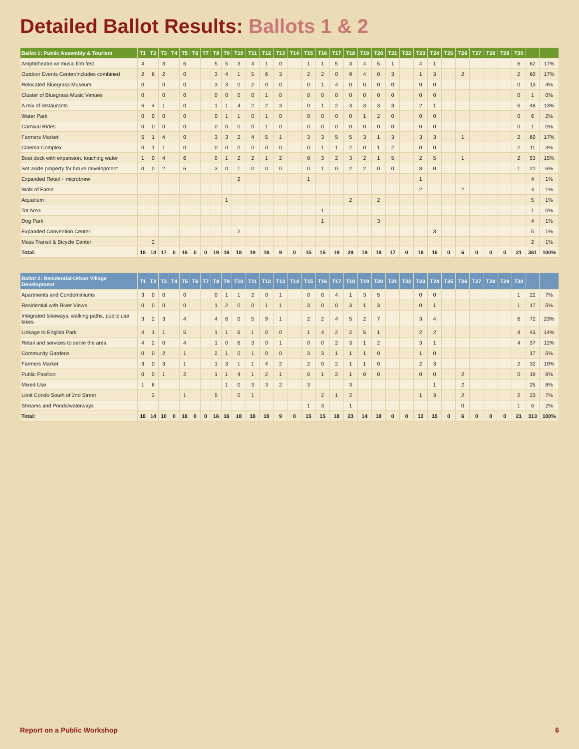Detailed Ballot Results: Ballots 1 & 2
| Ballot 1: Public Assembly & Tourism | T1 | T2 | T3 | T4 | T5 | T6 | T7 | T8 | T9 | T10 | T11 | T12 | T13 | T14 | T15 | T16 | T17 | T18 | T19 | T20 | T21 | T22 | T23 | T24 | T25 | T26 | T27 | T28 | T29 | T30 | | |
| --- | --- | --- | --- | --- | --- | --- | --- | --- | --- | --- | --- | --- | --- | --- | --- | --- | --- | --- | --- | --- | --- | --- | --- | --- | --- | --- | --- | --- | --- | --- | --- | --- |
| Amphitheatre w/ music film fest | 4 | | 3 | | 6 | | | 5 | 5 | 3 | 4 | 1 | 0 | | 1 | 1 | 5 | 3 | 4 | 5 | 1 | | 4 | 1 | | | | | | 6 | 62 | 17% |
| Outdoor Events Center/includes combined | 2 | 6 | 2 | | 0 | | | 3 | 4 | 1 | 5 | 6 | 3 | | 2 | 2 | 0 | 9 | 4 | 0 | 3 | | 1 | 3 | | 2 | | | | 2 | 60 | 17% |
| Relocated Bluegrass Museum | 0 | | 0 | | 0 | | | 3 | 3 | 0 | 2 | 0 | 0 | | 0 | 1 | 4 | 0 | 0 | 0 | 0 | | 0 | 0 | | | | | | 0 | 13 | 4% |
| Cluster of Bluegrass Music Venues | 0 | | 0 | | 0 | | | 0 | 0 | 0 | 0 | 1 | 0 | | 0 | 0 | 0 | 0 | 0 | 0 | 0 | | 0 | 0 | | | | | | 0 | 1 | 0% |
| A mix of restaurants | 6 | 4 | 1 | | 0 | | | 1 | 1 | 4 | 2 | 2 | 3 | | 0 | 1 | 2 | 3 | 3 | 3 | 3 | | 2 | 1 | | | | | | 6 | 48 | 13% |
| Water Park | 0 | 0 | 0 | | 0 | | | 0 | 1 | 1 | 0 | 1 | 0 | | 0 | 0 | 0 | 0 | 1 | 2 | 0 | | 0 | 0 | | | | | | 0 | 6 | 2% |
| Carnival Rides | 0 | 0 | 0 | | 0 | | | 0 | 0 | 0 | 0 | 1 | 0 | | 0 | 0 | 0 | 0 | 0 | 0 | 0 | | 0 | 0 | | | | | | 0 | 1 | 0% |
| Farmers Market | 5 | 1 | 4 | | 0 | | | 3 | 3 | 2 | 4 | 5 | 1 | | 3 | 3 | 5 | 5 | 3 | 1 | 3 | | 3 | 3 | | 1 | | | | 2 | 60 | 17% |
| Cinema Complex | 0 | 1 | 1 | | 0 | | | 0 | 0 | 0 | 0 | 0 | 0 | | 0 | 1 | 1 | 2 | 0 | 1 | 2 | | 0 | 0 | | | | | | 2 | 11 | 3% |
| Boat dock with expansion, touching water | 1 | 0 | 4 | | 6 | | | 0 | 1 | 2 | 2 | 1 | 2 | | 8 | 3 | 2 | 3 | 2 | 1 | 5 | | 2 | 5 | | 1 | | | | 2 | 53 | 15% |
| Set aside property for future development | 0 | 0 | 2 | | 6 | | | 3 | 0 | 1 | 0 | 0 | 0 | | 0 | 1 | 0 | 2 | 2 | 0 | 0 | | 3 | 0 | | | | | | 1 | 21 | 6% |
| Expanded Retail + microbrew | | | | | | | | | | 2 | | | | | 1 | | | | | | | | 1 | | | | | | | | 4 | 1% |
| Walk of Fame | | | | | | | | | | | | | | | | | | | | | | | 2 | | | 2 | | | | | 4 | 1% |
| Aquarium | | | | | | | | | 1 | | | | | | | | | 2 | | 2 | | | | | | | | | | | 5 | 1% |
| Tot Area | | | | | | | | | | | | | | | | 1 | | | | | | | | | | | | | | | 1 | 0% |
| Dog Park | | | | | | | | | | | | | | | | 1 | | | | 3 | | | | | | | | | | | 4 | 1% |
| Expanded Convention Center | | | | | | | | | | 2 | | | | | | | | | | | | | | 3 | | | | | | | 5 | 1% |
| Mass Transit & Bicycle Center | | 2 | | | | | | | | | | | | | | | | | | | | | | | | | | | | | 2 | 1% |
| Total: | 18 | 14 | 17 | 0 | 18 | 0 | 0 | 19 | 18 | 18 | 19 | 18 | 9 | 0 | 15 | 15 | 19 | 29 | 19 | 18 | 17 | 0 | 18 | 16 | 0 | 6 | 0 | 0 | 0 | 21 | 361 | 100% |
| Ballot 2: Residential-Urban Village Development | T1 | T2 | T3 | T4 | T5 | T6 | T7 | T8 | T9 | T10 | T11 | T12 | T13 | T14 | T15 | T16 | T17 | T18 | T19 | T20 | T21 | T22 | T23 | T24 | T25 | T26 | T27 | T28 | T29 | T30 | | |
| --- | --- | --- | --- | --- | --- | --- | --- | --- | --- | --- | --- | --- | --- | --- | --- | --- | --- | --- | --- | --- | --- | --- | --- | --- | --- | --- | --- | --- | --- | --- | --- | --- |
| Apartments and Condominiums | 3 | 0 | 0 | | 0 | | | 0 | 1 | 1 | 2 | 0 | 1 | | 0 | 0 | 4 | 1 | 3 | 5 | | | 0 | 0 | | | | | | 1 | 22 | 7% |
| Residential with River Views | 0 | 0 | 0 | | 0 | | | 1 | 2 | 0 | 0 | 1 | 1 | | 3 | 0 | 0 | 3 | 1 | 3 | | | 0 | 1 | | | | | | 1 | 17 | 5% |
| Integrated bikeways, walking paths, public use bikes | 3 | 2 | 3 | | 4 | | | 4 | 6 | 0 | 5 | 9 | 1 | | 2 | 2 | 4 | 5 | 2 | 7 | | | 3 | 4 | | | | | | 6 | 72 | 23% |
| Linkage to English Park | 4 | 1 | 1 | | 5 | | | 1 | 1 | 6 | 1 | 0 | 0 | | 1 | 4 | 2 | 2 | 5 | 1 | | | 2 | 2 | | | | | | 4 | 43 | 14% |
| Retail and services to serve the area | 4 | 2 | 0 | | 4 | | | 1 | 0 | 6 | 3 | 0 | 1 | | 0 | 0 | 2 | 3 | 1 | 2 | | | 3 | 1 | | | | | | 4 | 37 | 12% |
| Community Gardens | 0 | 0 | 2 | | 1 | | | 2 | 1 | 0 | 1 | 0 | 0 | | 3 | 3 | 1 | 1 | 1 | 0 | | | 1 | 0 | | | | | | | 17 | 5% |
| Farmers Market | 3 | 0 | 3 | | 1 | | | 1 | 3 | 1 | 1 | 4 | 2 | | 2 | 0 | 2 | 1 | 1 | 0 | | | 2 | 3 | | | | | | 2 | 32 | 10% |
| Public Pavilion | 0 | 0 | 1 | | 2 | | | 1 | 1 | 4 | 1 | 2 | 1 | | 0 | 1 | 2 | 1 | 0 | 0 | | | 0 | 0 | | 2 | | | | 0 | 19 | 6% |
| Mixed Use | 1 | 6 | | | | | | | 1 | 0 | 3 | 3 | 2 | | 3 | | | 3 | | | | | | 1 | | 2 | | | | | 25 | 8% |
| Limit Condo South of 2nd Street | | 3 | | | 1 | | | 5 | | 0 | 1 | | | | | 2 | 1 | 2 | | | | | 1 | 3 | | 2 | | | | 2 | 23 | 7% |
| Streams and Ponds/waterways | | | | | | | | | | | | | | | 1 | 3 | | 1 | | | | | | | | 0 | | | | 1 | 6 | 2% |
| Total: | 18 | 14 | 10 | 0 | 18 | 0 | 0 | 16 | 16 | 18 | 18 | 19 | 9 | 0 | 15 | 15 | 18 | 23 | 14 | 18 | 0 | 0 | 12 | 15 | 0 | 6 | 0 | 0 | 0 | 21 | 313 | 100% |
Report on a Public Workshop 6